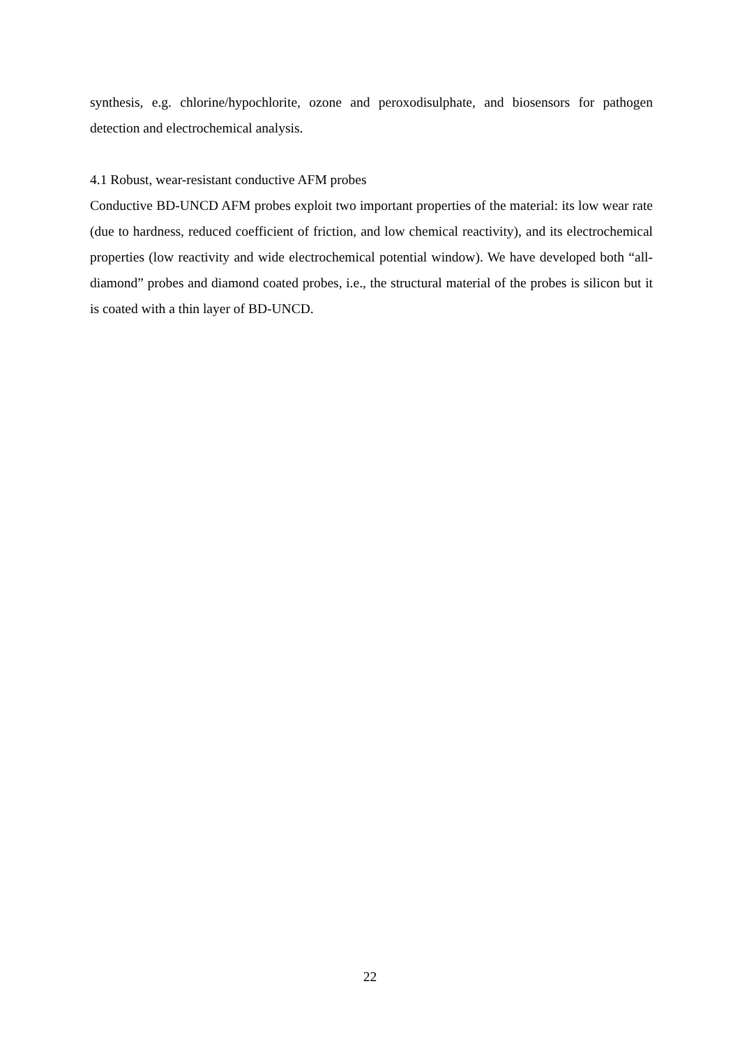synthesis, e.g. chlorine/hypochlorite, ozone and peroxodisulphate, and biosensors for pathogen detection and electrochemical analysis.
4.1 Robust, wear-resistant conductive AFM probes
Conductive BD-UNCD AFM probes exploit two important properties of the material: its low wear rate (due to hardness, reduced coefficient of friction, and low chemical reactivity), and its electrochemical properties (low reactivity and wide electrochemical potential window). We have developed both “all-diamond” probes and diamond coated probes, i.e., the structural material of the probes is silicon but it is coated with a thin layer of BD-UNCD.
22